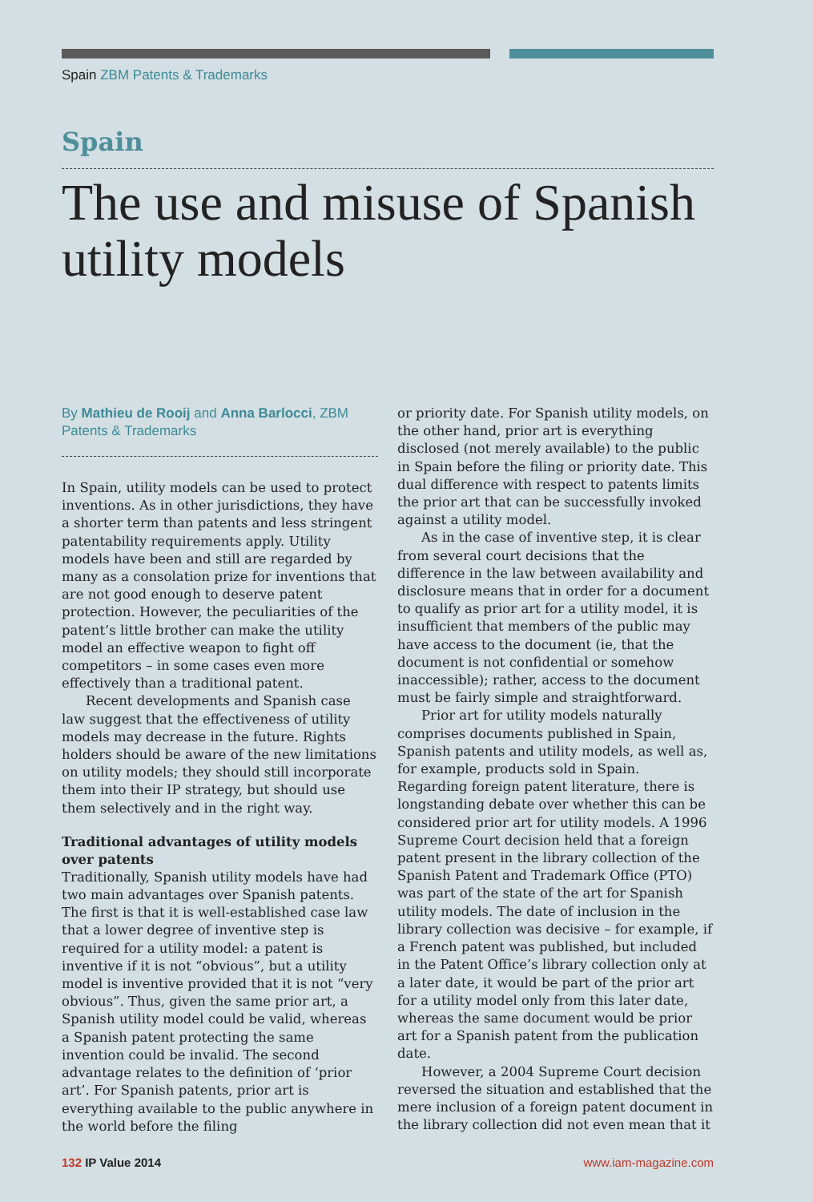Spain ZBM Patents & Trademarks
Spain
The use and misuse of Spanish utility models
By Mathieu de Rooij and Anna Barlocci, ZBM Patents & Trademarks
In Spain, utility models can be used to protect inventions. As in other jurisdictions, they have a shorter term than patents and less stringent patentability requirements apply. Utility models have been and still are regarded by many as a consolation prize for inventions that are not good enough to deserve patent protection. However, the peculiarities of the patent’s little brother can make the utility model an effective weapon to fight off competitors – in some cases even more effectively than a traditional patent.
Recent developments and Spanish case law suggest that the effectiveness of utility models may decrease in the future. Rights holders should be aware of the new limitations on utility models; they should still incorporate them into their IP strategy, but should use them selectively and in the right way.
Traditional advantages of utility models over patents
Traditionally, Spanish utility models have had two main advantages over Spanish patents. The first is that it is well-established case law that a lower degree of inventive step is required for a utility model: a patent is inventive if it is not “obvious”, but a utility model is inventive provided that it is not “very obvious”. Thus, given the same prior art, a Spanish utility model could be valid, whereas a Spanish patent protecting the same invention could be invalid. The second advantage relates to the definition of ‘prior art’. For Spanish patents, prior art is everything available to the public anywhere in the world before the filing
or priority date. For Spanish utility models, on the other hand, prior art is everything disclosed (not merely available) to the public in Spain before the filing or priority date. This dual difference with respect to patents limits the prior art that can be successfully invoked against a utility model.
As in the case of inventive step, it is clear from several court decisions that the difference in the law between availability and disclosure means that in order for a document to qualify as prior art for a utility model, it is insufficient that members of the public may have access to the document (ie, that the document is not confidential or somehow inaccessible); rather, access to the document must be fairly simple and straightforward.
Prior art for utility models naturally comprises documents published in Spain, Spanish patents and utility models, as well as, for example, products sold in Spain. Regarding foreign patent literature, there is longstanding debate over whether this can be considered prior art for utility models. A 1996 Supreme Court decision held that a foreign patent present in the library collection of the Spanish Patent and Trademark Office (PTO) was part of the state of the art for Spanish utility models. The date of inclusion in the library collection was decisive – for example, if a French patent was published, but included in the Patent Office’s library collection only at a later date, it would be part of the prior art for a utility model only from this later date, whereas the same document would be prior art for a Spanish patent from the publication date.
However, a 2004 Supreme Court decision reversed the situation and established that the mere inclusion of a foreign patent document in the library collection did not even mean that it
132 IP Value 2014 www.iam-magazine.com